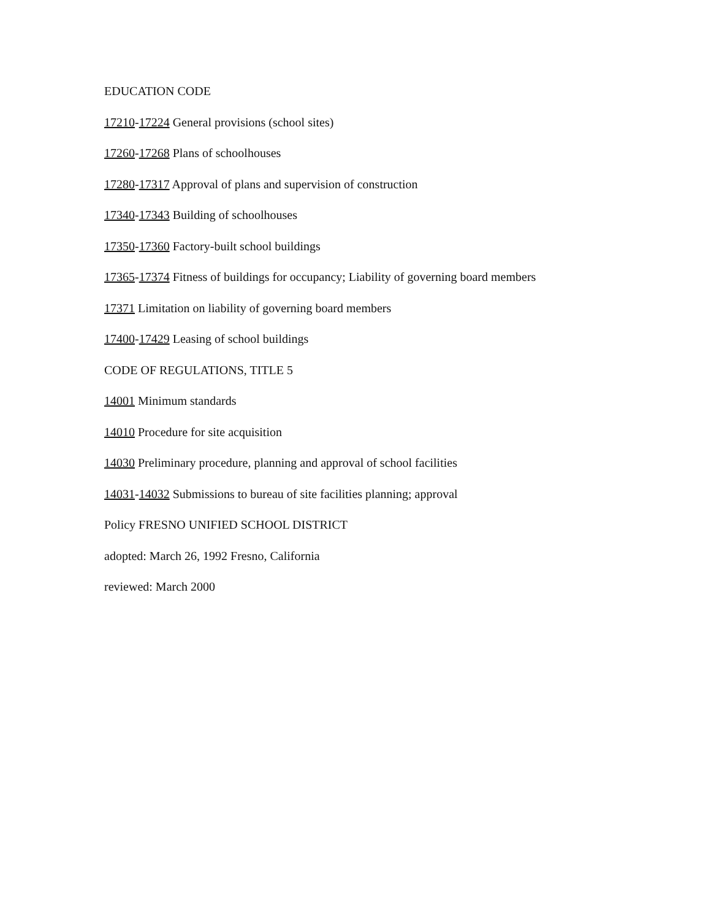EDUCATION CODE
17210-17224 General provisions (school sites)
17260-17268 Plans of schoolhouses
17280-17317 Approval of plans and supervision of construction
17340-17343 Building of schoolhouses
17350-17360 Factory-built school buildings
17365-17374 Fitness of buildings for occupancy; Liability of governing board members
17371 Limitation on liability of governing board members
17400-17429 Leasing of school buildings
CODE OF REGULATIONS, TITLE 5
14001 Minimum standards
14010 Procedure for site acquisition
14030 Preliminary procedure, planning and approval of school facilities
14031-14032 Submissions to bureau of site facilities planning; approval
Policy FRESNO UNIFIED SCHOOL DISTRICT
adopted: March 26, 1992 Fresno, California
reviewed: March 2000